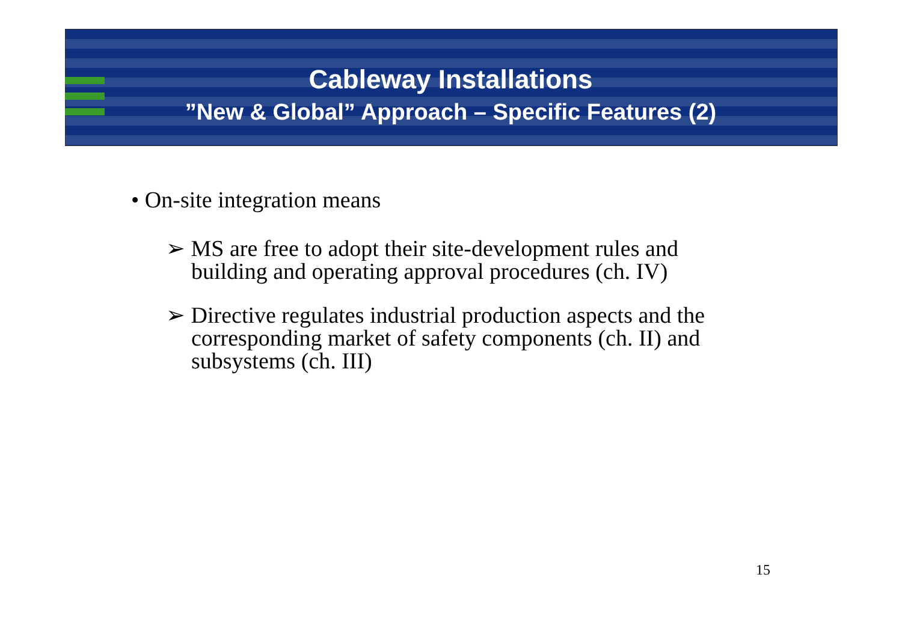Cableway Installations
”New & Global” Approach – Specific Features (2)
• On-site integration means
➢ MS are free to adopt their site-development rules and building and operating approval procedures (ch. IV)
➢ Directive regulates industrial production aspects and the corresponding market of safety components (ch. II) and subsystems (ch. III)
15